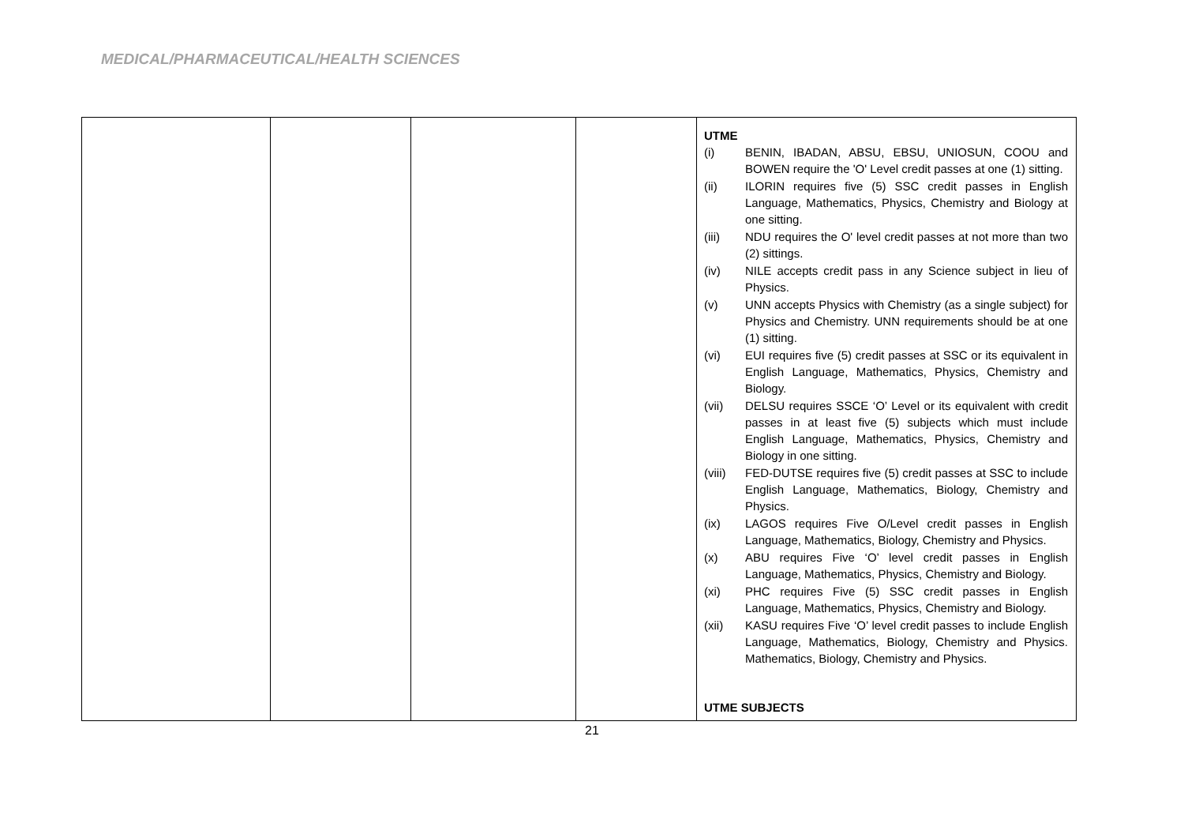MEDICAL/PHARMACEUTICAL/HEALTH SCIENCES
| | | | | UTME (i) BENIN, IBADAN, ABSU, EBSU, UNIOSUN, COOU and BOWEN require the 'O' Level credit passes at one (1) sitting. (ii) ILORIN requires five (5) SSC credit passes in English Language, Mathematics, Physics, Chemistry and Biology at one sitting. (iii) NDU requires the O' level credit passes at not more than two (2) sittings. (iv) NILE accepts credit pass in any Science subject in lieu of Physics. (v) UNN accepts Physics with Chemistry (as a single subject) for Physics and Chemistry. UNN requirements should be at one (1) sitting. (vi) EUI requires five (5) credit passes at SSC or its equivalent in English Language, Mathematics, Physics, Chemistry and Biology. (vii) DELSU requires SSCE ‘O’ Level or its equivalent with credit passes in at least five (5) subjects which must include English Language, Mathematics, Physics, Chemistry and Biology in one sitting. (viii) FED-DUTSE requires five (5) credit passes at SSC to include English Language, Mathematics, Biology, Chemistry and Physics. (ix) LAGOS requires Five O/Level credit passes in English Language, Mathematics, Biology, Chemistry and Physics. (x) ABU requires Five ‘O’ level credit passes in English Language, Mathematics, Physics, Chemistry and Biology. (xi) PHC requires Five (5) SSC credit passes in English Language, Mathematics, Physics, Chemistry and Biology. (xii) KASU requires Five ‘O’ level credit passes to include English Language, Mathematics, Biology, Chemistry and Physics. Mathematics, Biology, Chemistry and Physics. UTME SUBJECTS |
21